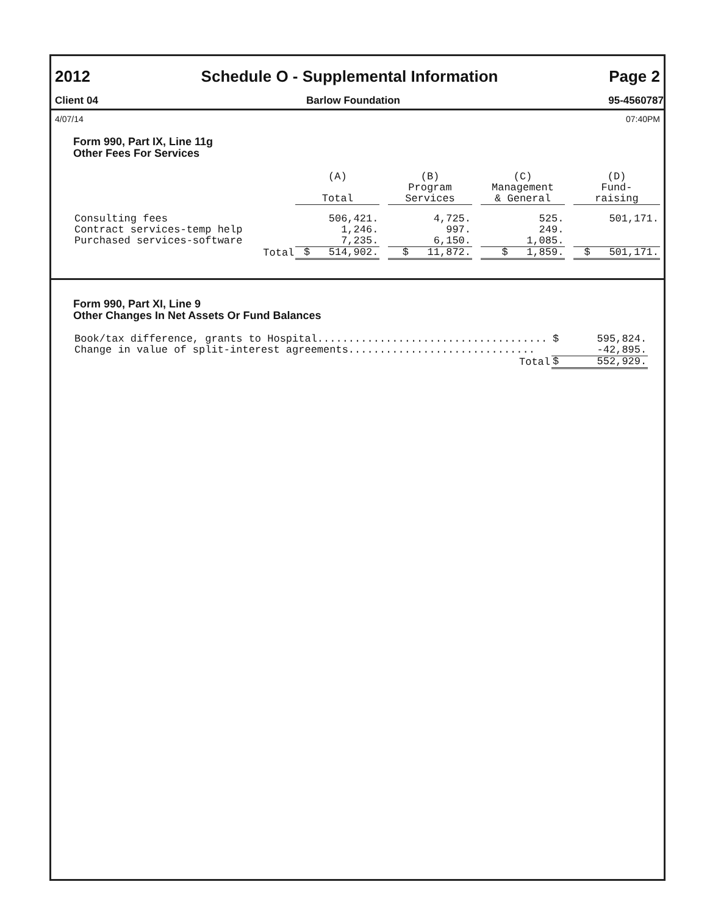2012
Schedule O - Supplemental Information
Page 2
Client 04 Barlow Foundation 95-4560787
4/07/14 07:40PM
Form 990, Part IX, Line 11g
Other Fees For Services
| | (A) Total | | (B) Program Services | | (C) Management & General | | (D) Fund- raising |
| --- | --- | --- | --- | --- | --- | --- | --- |
| Consulting fees | 506,421. | | 4,725. | | 525. | | 501,171. |
| Contract services-temp help | 1,246. | | 997. | | 249. | | |
| Purchased services-software | 7,235. | | 6,150. | | 1,085. | | |
| Total | $ 514,902. | | $ 11,872. | | $ 1,859. | | $ 501,171. |
Form 990, Part XI, Line 9
Other Changes In Net Assets Or Fund Balances
| Book/tax difference, grants to Hospital..................................... | $ | 595,824. |
| Change in value of split-interest agreements.............................. | | -42,895. |
| Total | $ | 552,929. |